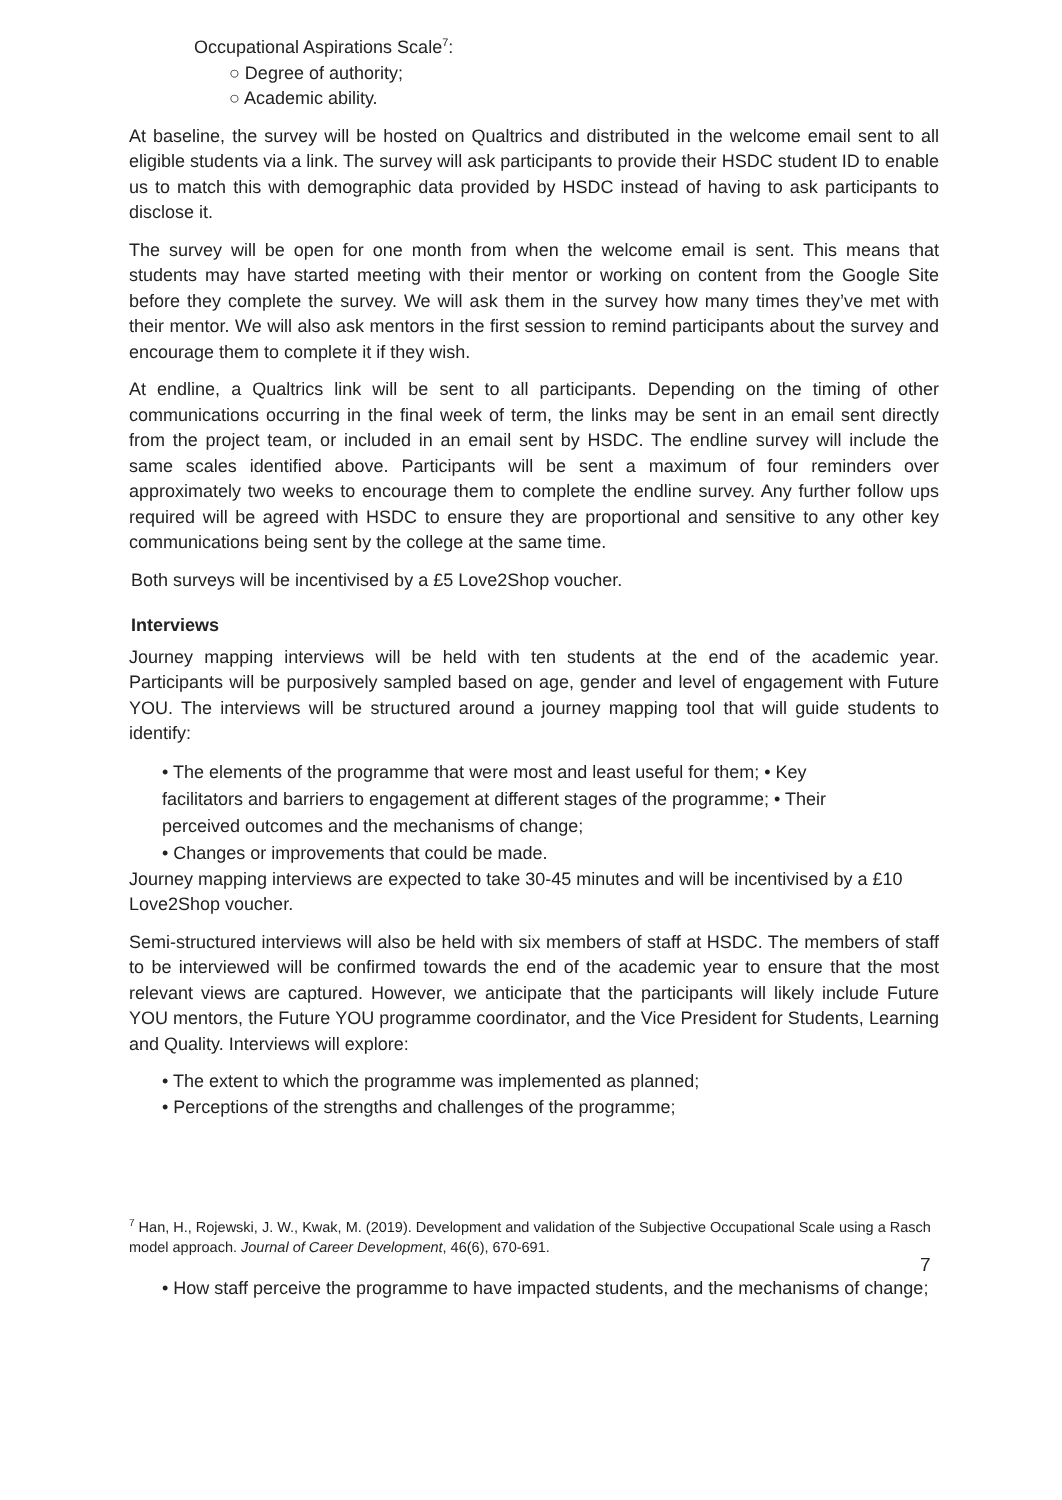Occupational Aspirations Scale<sup>7</sup>:
○ Degree of authority;
○ Academic ability.
At baseline, the survey will be hosted on Qualtrics and distributed in the welcome email sent to all eligible students via a link. The survey will ask participants to provide their HSDC student ID to enable us to match this with demographic data provided by HSDC instead of having to ask participants to disclose it.
The survey will be open for one month from when the welcome email is sent. This means that students may have started meeting with their mentor or working on content from the Google Site before they complete the survey. We will ask them in the survey how many times they’ve met with their mentor. We will also ask mentors in the first session to remind participants about the survey and encourage them to complete it if they wish.
At endline, a Qualtrics link will be sent to all participants. Depending on the timing of other communications occurring in the final week of term, the links may be sent in an email sent directly from the project team, or included in an email sent by HSDC. The endline survey will include the same scales identified above. Participants will be sent a maximum of four reminders over approximately two weeks to encourage them to complete the endline survey. Any further follow ups required will be agreed with HSDC to ensure they are proportional and sensitive to any other key communications being sent by the college at the same time.
Both surveys will be incentivised by a £5 Love2Shop voucher.
Interviews
Journey mapping interviews will be held with ten students at the end of the academic year. Participants will be purposively sampled based on age, gender and level of engagement with Future YOU. The interviews will be structured around a journey mapping tool that will guide students to identify:
• The elements of the programme that were most and least useful for them; • Key facilitators and barriers to engagement at different stages of the programme; • Their perceived outcomes and the mechanisms of change;
• Changes or improvements that could be made.
Journey mapping interviews are expected to take 30-45 minutes and will be incentivised by a £10 Love2Shop voucher.
Semi-structured interviews will also be held with six members of staff at HSDC. The members of staff to be interviewed will be confirmed towards the end of the academic year to ensure that the most relevant views are captured. However, we anticipate that the participants will likely include Future YOU mentors, the Future YOU programme coordinator, and the Vice President for Students, Learning and Quality. Interviews will explore:
• The extent to which the programme was implemented as planned;
• Perceptions of the strengths and challenges of the programme;
<sup>7</sup> Han, H., Rojewski, J. W., Kwak, M. (2019). Development and validation of the Subjective Occupational Scale using a Rasch model approach. Journal of Career Development, 46(6), 670-691.
7
• How staff perceive the programme to have impacted students, and the mechanisms of change;